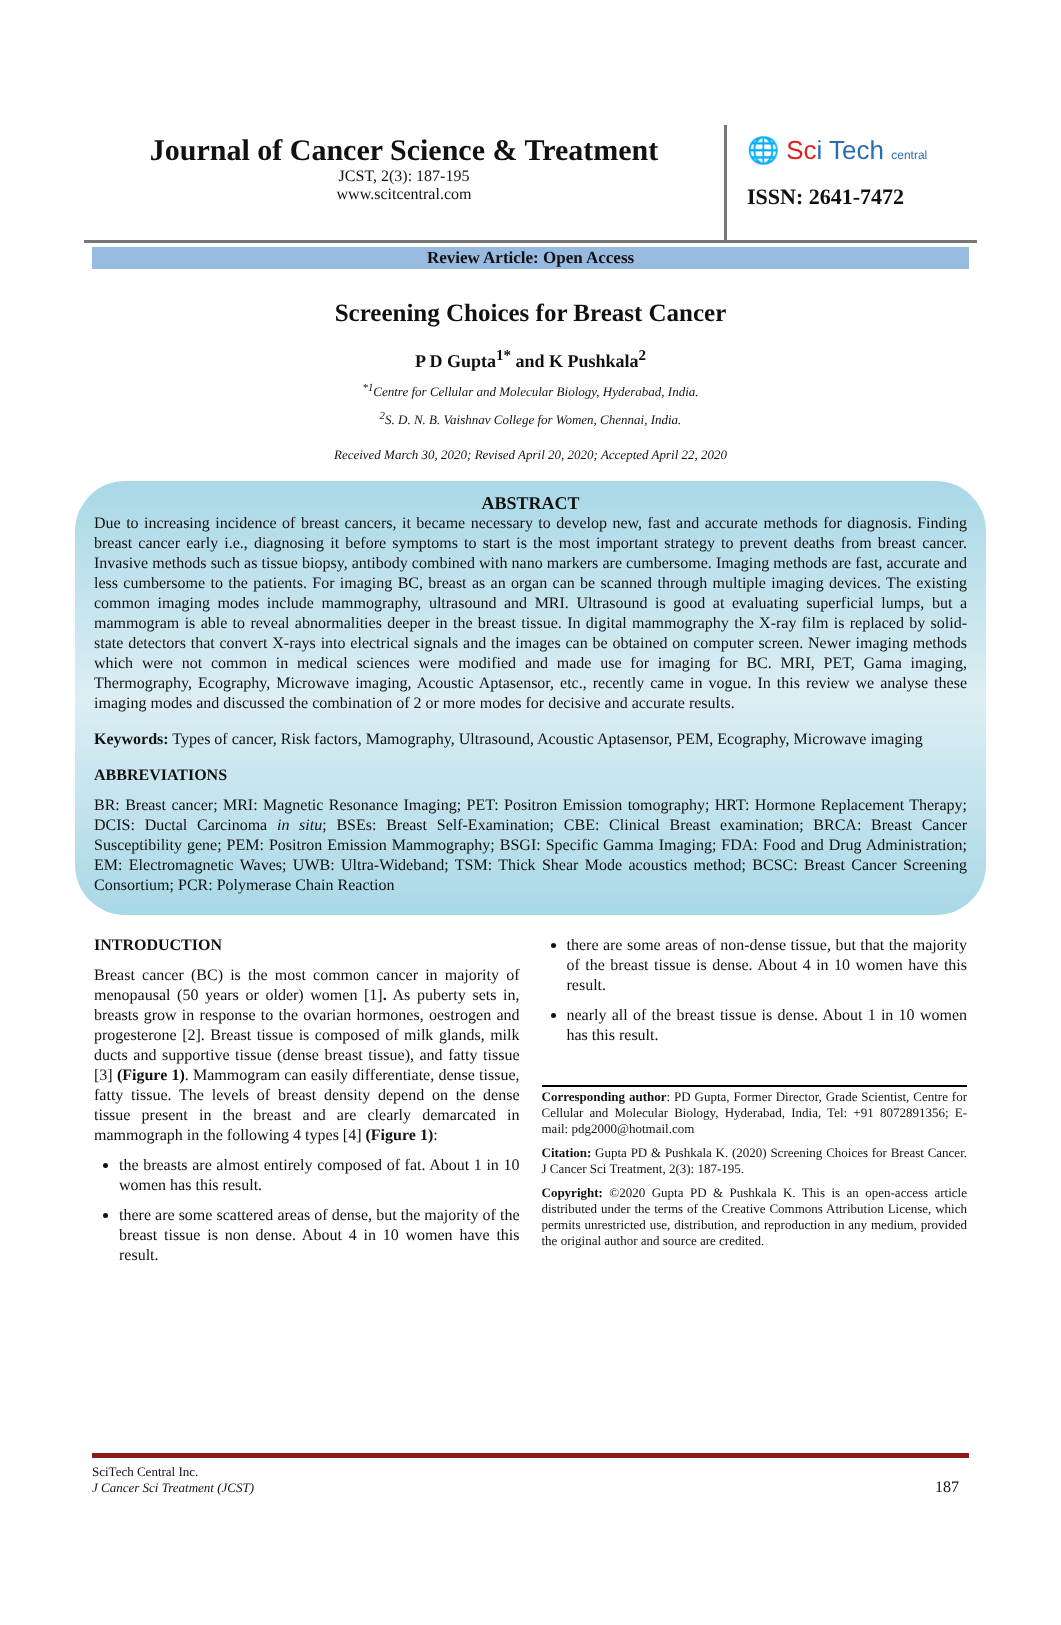Journal of Cancer Science & Treatment
JCST, 2(3): 187-195
www.scitcentral.com
🌐 Sci Tech central
ISSN: 2641-7472
Review Article: Open Access
Screening Choices for Breast Cancer
P D Gupta<sup>1*</sup> and K Pushkala<sup>2</sup>
<sup>*1</sup>Centre for Cellular and Molecular Biology, Hyderabad, India.
<sup>2</sup> S. D. N. B. Vaishnav College for Women, Chennai, India.
Received March 30, 2020; Revised April 20, 2020; Accepted April 22, 2020
ABSTRACT
Due to increasing incidence of breast cancers, it became necessary to develop new, fast and accurate methods for diagnosis. Finding breast cancer early i.e., diagnosing it before symptoms to start is the most important strategy to prevent deaths from breast cancer. Invasive methods such as tissue biopsy, antibody combined with nano markers are cumbersome. Imaging methods are fast, accurate and less cumbersome to the patients. For imaging BC, breast as an organ can be scanned through multiple imaging devices. The existing common imaging modes include mammography, ultrasound and MRI. Ultrasound is good at evaluating superficial lumps, but a mammogram is able to reveal abnormalities deeper in the breast tissue. In digital mammography the X-ray film is replaced by solid-state detectors that convert X-rays into electrical signals and the images can be obtained on computer screen. Newer imaging methods which were not common in medical sciences were modified and made use for imaging for BC. MRI, PET, Gama imaging, Thermography, Ecography, Microwave imaging, Acoustic Aptasensor, etc., recently came in vogue. In this review we analyse these imaging modes and discussed the combination of 2 or more modes for decisive and accurate results.
Keywords: Types of cancer, Risk factors, Mamography, Ultrasound, Acoustic Aptasensor, PEM, Ecography, Microwave imaging
ABBREVIATIONS
BR: Breast cancer; MRI: Magnetic Resonance Imaging; PET: Positron Emission tomography; HRT: Hormone Replacement Therapy; DCIS: Ductal Carcinoma in situ; BSEs: Breast Self-Examination; CBE: Clinical Breast examination; BRCA: Breast Cancer Susceptibility gene; PEM: Positron Emission Mammography; BSGI: Specific Gamma Imaging; FDA: Food and Drug Administration; EM: Electromagnetic Waves; UWB: Ultra-Wideband; TSM: Thick Shear Mode acoustics method; BCSC: Breast Cancer Screening Consortium; PCR: Polymerase Chain Reaction
INTRODUCTION
Breast cancer (BC) is the most common cancer in majority of menopausal (50 years or older) women [1]. As puberty sets in, breasts grow in response to the ovarian hormones, oestrogen and progesterone [2]. Breast tissue is composed of milk glands, milk ducts and supportive tissue (dense breast tissue), and fatty tissue [3] (Figure 1). Mammogram can easily differentiate, dense tissue, fatty tissue. The levels of breast density depend on the dense tissue present in the breast and are clearly demarcated in mammograph in the following 4 types [4] (Figure 1):
the breasts are almost entirely composed of fat. About 1 in 10 women has this result.
there are some scattered areas of dense, but the majority of the breast tissue is non dense. About 4 in 10 women have this result.
there are some areas of non-dense tissue, but that the majority of the breast tissue is dense. About 4 in 10 women have this result.
nearly all of the breast tissue is dense. About 1 in 10 women has this result.
Corresponding author: PD Gupta, Former Director, Grade Scientist, Centre for Cellular and Molecular Biology, Hyderabad, India, Tel: +91 8072891356; E-mail: pdg2000@hotmail.com
Citation: Gupta PD & Pushkala K. (2020) Screening Choices for Breast Cancer. J Cancer Sci Treatment, 2(3): 187-195.
Copyright: ©2020 Gupta PD & Pushkala K. This is an open-access article distributed under the terms of the Creative Commons Attribution License, which permits unrestricted use, distribution, and reproduction in any medium, provided the original author and source are credited.
SciTech Central Inc.
J Cancer Sci Treatment (JCST)
187